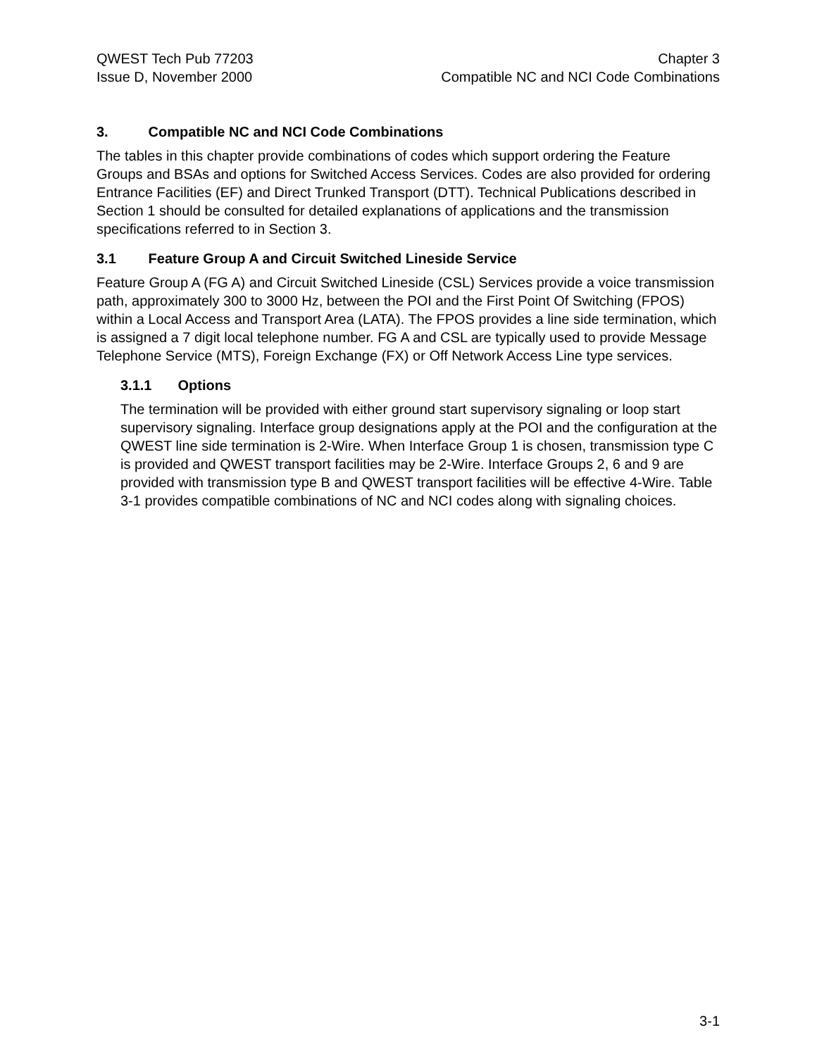QWEST Tech Pub 77203
Issue D, November 2000
Chapter 3
Compatible NC and NCI Code Combinations
3. Compatible NC and NCI Code Combinations
The tables in this chapter provide combinations of codes which support ordering the Feature Groups and BSAs and options for Switched Access Services. Codes are also provided for ordering Entrance Facilities (EF) and Direct Trunked Transport (DTT). Technical Publications described in Section 1 should be consulted for detailed explanations of applications and the transmission specifications referred to in Section 3.
3.1 Feature Group A and Circuit Switched Lineside Service
Feature Group A (FG A) and Circuit Switched Lineside (CSL) Services provide a voice transmission path, approximately 300 to 3000 Hz, between the POI and the First Point Of Switching (FPOS) within a Local Access and Transport Area (LATA). The FPOS provides a line side termination, which is assigned a 7 digit local telephone number. FG A and CSL are typically used to provide Message Telephone Service (MTS), Foreign Exchange (FX) or Off Network Access Line type services.
3.1.1 Options
The termination will be provided with either ground start supervisory signaling or loop start supervisory signaling. Interface group designations apply at the POI and the configuration at the QWEST line side termination is 2-Wire. When Interface Group 1 is chosen, transmission type C is provided and QWEST transport facilities may be 2-Wire. Interface Groups 2, 6 and 9 are provided with transmission type B and QWEST transport facilities will be effective 4-Wire. Table 3-1 provides compatible combinations of NC and NCI codes along with signaling choices.
3-1